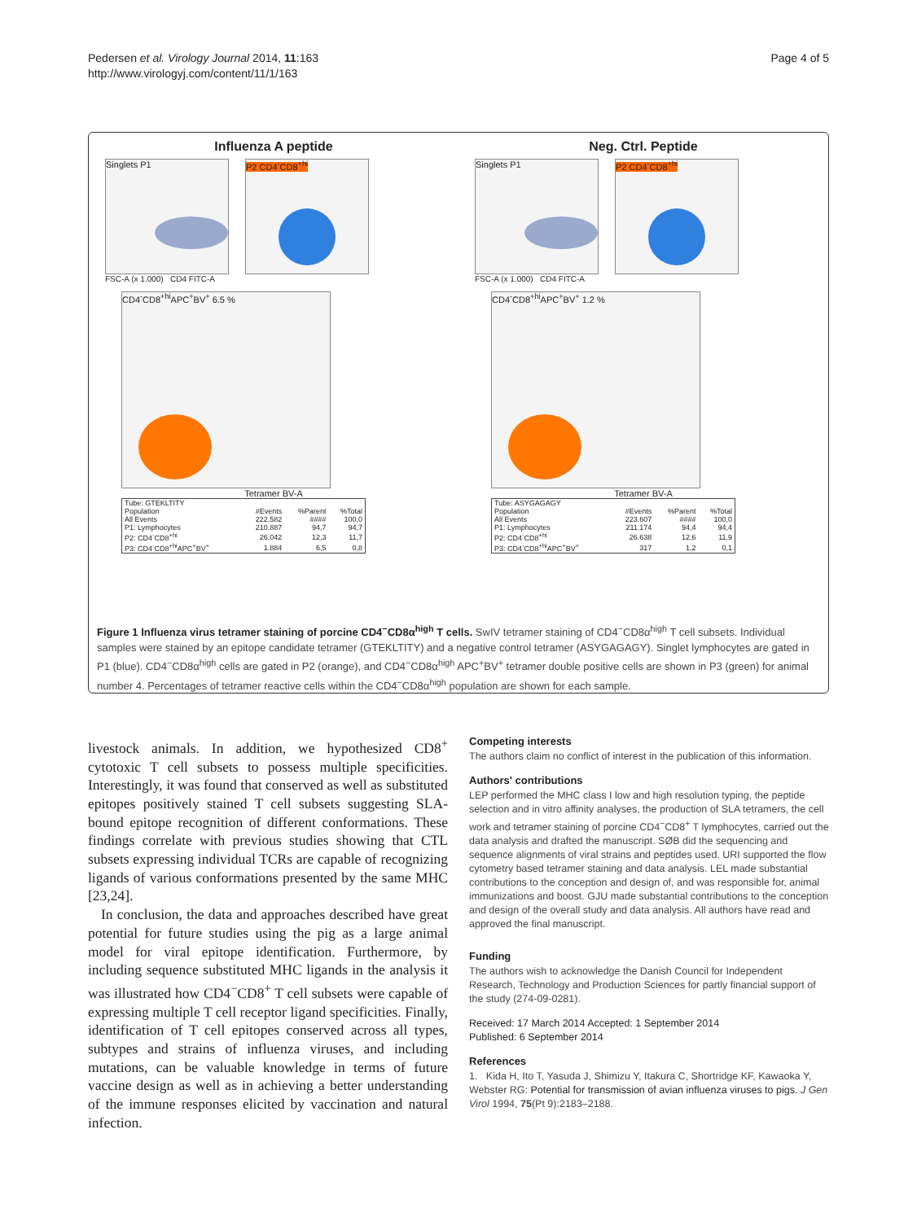Pedersen et al. Virology Journal 2014, 11:163
http://www.virologyj.com/content/11/1/163
Page 4 of 5
Influenza A peptide
Singlets P1 P2 CD4<sup>-</sup>CD8<sup>+hi</sup>
FSC-A (x 1.000) CD4 FITC-A
CD4<sup>-</sup>CD8<sup>+hi</sup>APC<sup>+</sup>BV<sup>+</sup> 6.5 %
Tetramer BV-A
| Tube: GTEKLTITY | | | |
| Population | #Events | %Parent | %Total |
| All Events | 222.582 | #### | 100,0 |
| P1: Lymphocytes | 210.887 | 94,7 | 94,7 |
| P2: CD4<sup>-</sup>CD8<sup>+hi</sup> | 26.042 | 12,3 | 11,7 |
| P3: CD4<sup>-</sup>CD8<sup>+hi</sup>APC<sup>+</sup>BV<sup>+</sup> | 1.884 | 6,5 | 0,8 |
Neg. Ctrl. Peptide
Singlets P1 P2 CD4<sup>-</sup>CD8<sup>+hi</sup>
FSC-A (x 1.000) CD4 FITC-A
CD4<sup>-</sup>CD8<sup>+hi</sup>APC<sup>+</sup>BV<sup>+</sup> 1.2 %
Tetramer BV-A
| Tube: ASYGAGAGY | | | |
| Population | #Events | %Parent | %Total |
| All Events | 223.607 | #### | 100,0 |
| P1: Lymphocytes | 211.174 | 94,4 | 94,4 |
| P2: CD4<sup>-</sup>CD8<sup>+hi</sup> | 26.638 | 12,6 | 11,9 |
| P3: CD4<sup>-</sup>CD8<sup>+hi</sup>APC<sup>+</sup>BV<sup>+</sup> | 317 | 1,2 | 0,1 |
Figure 1 Influenza virus tetramer staining of porcine CD4<sup>−</sup>CD8α<sup>high</sup> T cells. SwIV tetramer staining of CD4<sup>−</sup>CD8α<sup>high</sup> T cell subsets. Individual samples were stained by an epitope candidate tetramer (GTEKLTITY) and a negative control tetramer (ASYGAGAGY). Singlet lymphocytes are gated in P1 (blue). CD4<sup>−</sup>CD8α<sup>high</sup> cells are gated in P2 (orange), and CD4<sup>−</sup>CD8α<sup>high</sup> APC<sup>+</sup>BV<sup>+</sup> tetramer double positive cells are shown in P3 (green) for animal number 4. Percentages of tetramer reactive cells within the CD4<sup>−</sup>CD8α<sup>high</sup> population are shown for each sample.
livestock animals. In addition, we hypothesized CD8<sup>+</sup> cytotoxic T cell subsets to possess multiple specificities. Interestingly, it was found that conserved as well as substituted epitopes positively stained T cell subsets suggesting SLA-bound epitope recognition of different conformations. These findings correlate with previous studies showing that CTL subsets expressing individual TCRs are capable of recognizing ligands of various conformations presented by the same MHC [23,24].
In conclusion, the data and approaches described have great potential for future studies using the pig as a large animal model for viral epitope identification. Furthermore, by including sequence substituted MHC ligands in the analysis it was illustrated how CD4<sup>−</sup>CD8<sup>+</sup> T cell subsets were capable of expressing multiple T cell receptor ligand specificities. Finally, identification of T cell epitopes conserved across all types, subtypes and strains of influenza viruses, and including mutations, can be valuable knowledge in terms of future vaccine design as well as in achieving a better understanding of the immune responses elicited by vaccination and natural infection.
Competing interests
The authors claim no conflict of interest in the publication of this information.
Authors' contributions
LEP performed the MHC class I low and high resolution typing, the peptide selection and in vitro affinity analyses, the production of SLA tetramers, the cell work and tetramer staining of porcine CD4<sup>−</sup>CD8<sup>+</sup> T lymphocytes, carried out the data analysis and drafted the manuscript. SØB did the sequencing and sequence alignments of viral strains and peptides used. URI supported the flow cytometry based tetramer staining and data analysis. LEL made substantial contributions to the conception and design of, and was responsible for, animal immunizations and boost. GJU made substantial contributions to the conception and design of the overall study and data analysis. All authors have read and approved the final manuscript.
Funding
The authors wish to acknowledge the Danish Council for Independent Research, Technology and Production Sciences for partly financial support of the study (274-09-0281).
Received: 17 March 2014 Accepted: 1 September 2014
Published: 6 September 2014
References
1. Kida H, Ito T, Yasuda J, Shimizu Y, Itakura C, Shortridge KF, Kawaoka Y, Webster RG: Potential for transmission of avian influenza viruses to pigs. J Gen Virol 1994, 75(Pt 9):2183–2188.